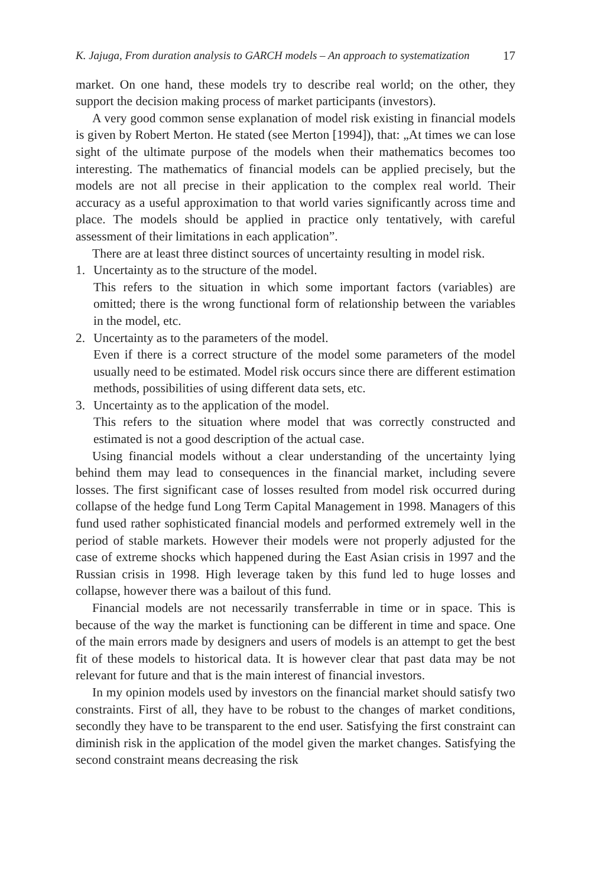K. Jajuga, From duration analysis to GARCH models – An approach to systematization 17
market. On one hand, these models try to describe real world; on the other, they support the decision making process of market participants (investors).
A very good common sense explanation of model risk existing in financial models is given by Robert Merton. He stated (see Merton [1994]), that: „At times we can lose sight of the ultimate purpose of the models when their mathematics becomes too interesting. The mathematics of financial models can be applied precisely, but the models are not all precise in their application to the complex real world. Their accuracy as a useful approximation to that world varies significantly across time and place. The models should be applied in practice only tentatively, with careful assessment of their limitations in each application”.
There are at least three distinct sources of uncertainty resulting in model risk.
1. Uncertainty as to the structure of the model.
This refers to the situation in which some important factors (variables) are omitted; there is the wrong functional form of relationship between the variables in the model, etc.
2. Uncertainty as to the parameters of the model.
Even if there is a correct structure of the model some parameters of the model usually need to be estimated. Model risk occurs since there are different estimation methods, possibilities of using different data sets, etc.
3. Uncertainty as to the application of the model.
This refers to the situation where model that was correctly constructed and estimated is not a good description of the actual case.
Using financial models without a clear understanding of the uncertainty lying behind them may lead to consequences in the financial market, including severe losses. The first significant case of losses resulted from model risk occurred during collapse of the hedge fund Long Term Capital Management in 1998. Managers of this fund used rather sophisticated financial models and performed extremely well in the period of stable markets. However their models were not properly adjusted for the case of extreme shocks which happened during the East Asian crisis in 1997 and the Russian crisis in 1998. High leverage taken by this fund led to huge losses and collapse, however there was a bailout of this fund.
Financial models are not necessarily transferrable in time or in space. This is because of the way the market is functioning can be different in time and space. One of the main errors made by designers and users of models is an attempt to get the best fit of these models to historical data. It is however clear that past data may be not relevant for future and that is the main interest of financial investors.
In my opinion models used by investors on the financial market should satisfy two constraints. First of all, they have to be robust to the changes of market conditions, secondly they have to be transparent to the end user. Satisfying the first constraint can diminish risk in the application of the model given the market changes. Satisfying the second constraint means decreasing the risk